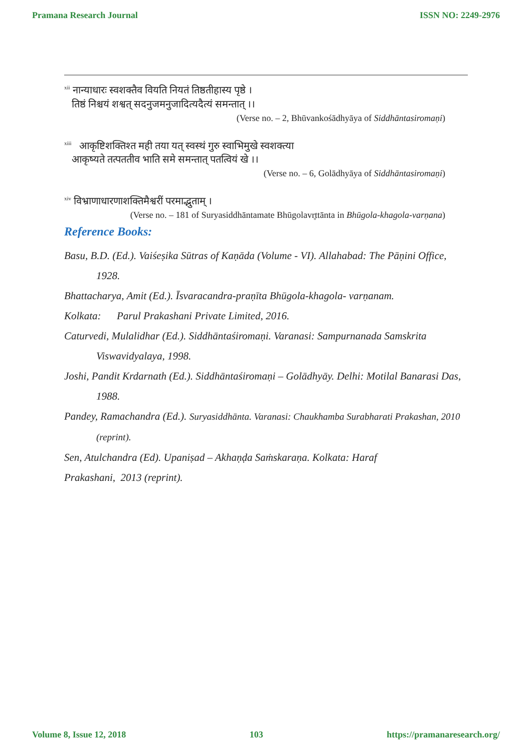Pramana Research Journal ISSN NO: 2249-2976
<sup>xii</sup> नान्याधारः स्वशक्तैव वियति नियतं तिष्ठतीहास्य पृष्ठे ।
तिष्ठं निश्चयं शश्वत् सदनुजमनुजादित्यदैत्यं समन्तात् ।।
(Verse no. – 2, Bhūvankośādhyāya of Siddhāntasiromaṇi)
<sup>xiii</sup> आकृष्टिशक्तिश्त मही तया यत् स्वस्थं गुरु स्वाभिमुखे स्वशक्त्या
आकृष्यते तत्पततीव भाति समे समन्तात् पतत्वियं खे ।।
(Verse no. – 6, Golādhyāya of Siddhāntasiromaṇi)
<sup>xiv</sup> विभ्राणाधारणाशक्तिमैश्वरीं परमाद्भुताम् ।
(Verse no. – 181 of Suryasiddhāntamate Bhūgolavr̥ttānta in Bhūgola-khagola-varṇana)
Reference Books:
Basu, B.D. (Ed.). Vaiśeṣika Sūtras of Kaṇāda (Volume - VI). Allahabad: The Pāṇini Office, 1928.
Bhattacharya, Amit (Ed.). Īsvaracandra-praṇīta Bhūgola-khagola- varṇanam.
Kolkata: Parul Prakashani Private Limited, 2016.
Caturvedi, Mulalidhar (Ed.). Siddhāntaśiromaṇi. Varanasi: Sampurnanada Samskrita Viswavidyalaya, 1998.
Joshi, Pandit Krdarnath (Ed.). Siddhāntaśiromaṇi – Golādhyāy. Delhi: Motilal Banarasi Das, 1988.
Pandey, Ramachandra (Ed.). Suryasiddhānta. Varanasi: Chaukhamba Surabharati Prakashan, 2010 (reprint).
Sen, Atulchandra (Ed). Upaniṣad – Akhaṇḍa Saṁskaraṇa. Kolkata: Haraf
Prakashani, 2013 (reprint).
Volume 8, Issue 12, 2018 103 https://pramanaresearch.org/